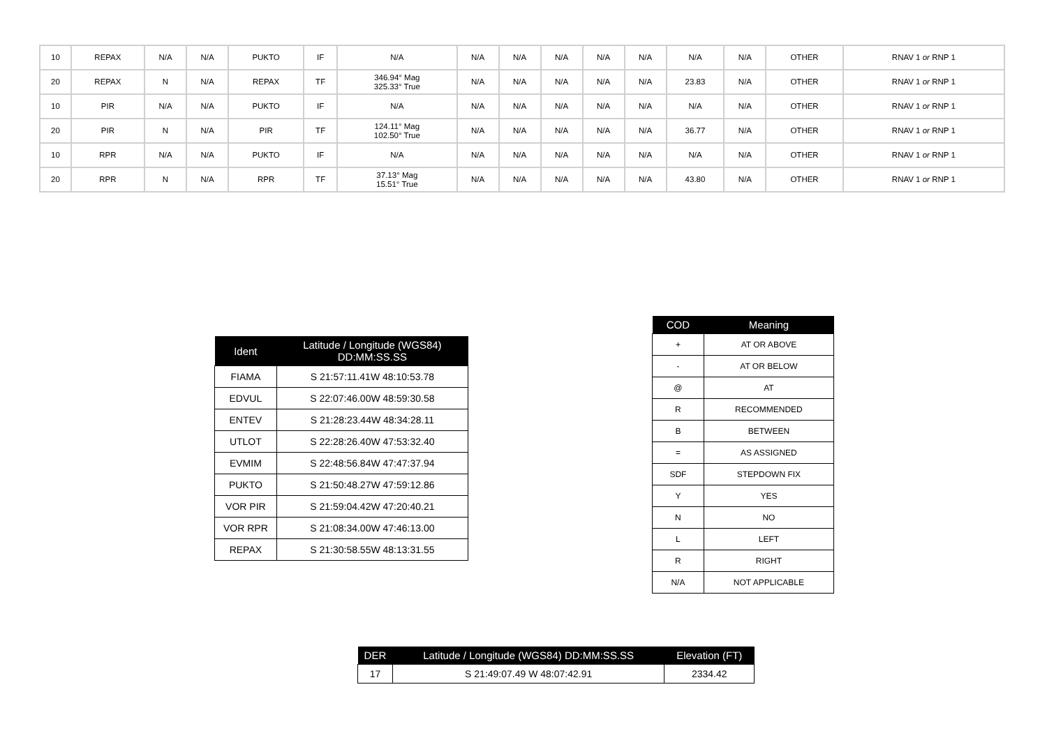| 10 | REPAX | N/A | N/A | PUKTO | IF | N/A | N/A | N/A | N/A | N/A | N/A | N/A | N/A | OTHER | RNAV 1 or RNP 1 |
| 20 | REPAX | N | N/A | REPAX | TF | 346.94° Mag 325.33° True | N/A | N/A | N/A | N/A | N/A | 23.83 | N/A | OTHER | RNAV 1 or RNP 1 |
| 10 | PIR | N/A | N/A | PUKTO | IF | N/A | N/A | N/A | N/A | N/A | N/A | N/A | N/A | OTHER | RNAV 1 or RNP 1 |
| 20 | PIR | N | N/A | PIR | TF | 124.11° Mag 102.50° True | N/A | N/A | N/A | N/A | N/A | 36.77 | N/A | OTHER | RNAV 1 or RNP 1 |
| 10 | RPR | N/A | N/A | PUKTO | IF | N/A | N/A | N/A | N/A | N/A | N/A | N/A | N/A | OTHER | RNAV 1 or RNP 1 |
| 20 | RPR | N | N/A | RPR | TF | 37.13° Mag 15.51° True | N/A | N/A | N/A | N/A | N/A | 43.80 | N/A | OTHER | RNAV 1 or RNP 1 |
| Ident | Latitude / Longitude (WGS84) DD:MM:SS.SS |
| --- | --- |
| FIAMA | S 21:57:11.41W 48:10:53.78 |
| EDVUL | S 22:07:46.00W 48:59:30.58 |
| ENTEV | S 21:28:23.44W 48:34:28.11 |
| UTLOT | S 22:28:26.40W 47:53:32.40 |
| EVMIM | S 22:48:56.84W 47:47:37.94 |
| PUKTO | S 21:50:48.27W 47:59:12.86 |
| VOR PIR | S 21:59:04.42W 47:20:40.21 |
| VOR RPR | S 21:08:34.00W 47:46:13.00 |
| REPAX | S 21:30:58.55W 48:13:31.55 |
| COD | Meaning |
| --- | --- |
| + | AT OR ABOVE |
| - | AT OR BELOW |
| @ | AT |
| R | RECOMMENDED |
| B | BETWEEN |
| = | AS ASSIGNED |
| SDF | STEPDOWN FIX |
| Y | YES |
| N | NO |
| L | LEFT |
| R | RIGHT |
| N/A | NOT APPLICABLE |
| DER | Latitude / Longitude (WGS84) DD:MM:SS.SS | Elevation (FT) |
| --- | --- | --- |
| 17 | S 21:49:07.49 W 48:07:42.91 | 2334.42 |